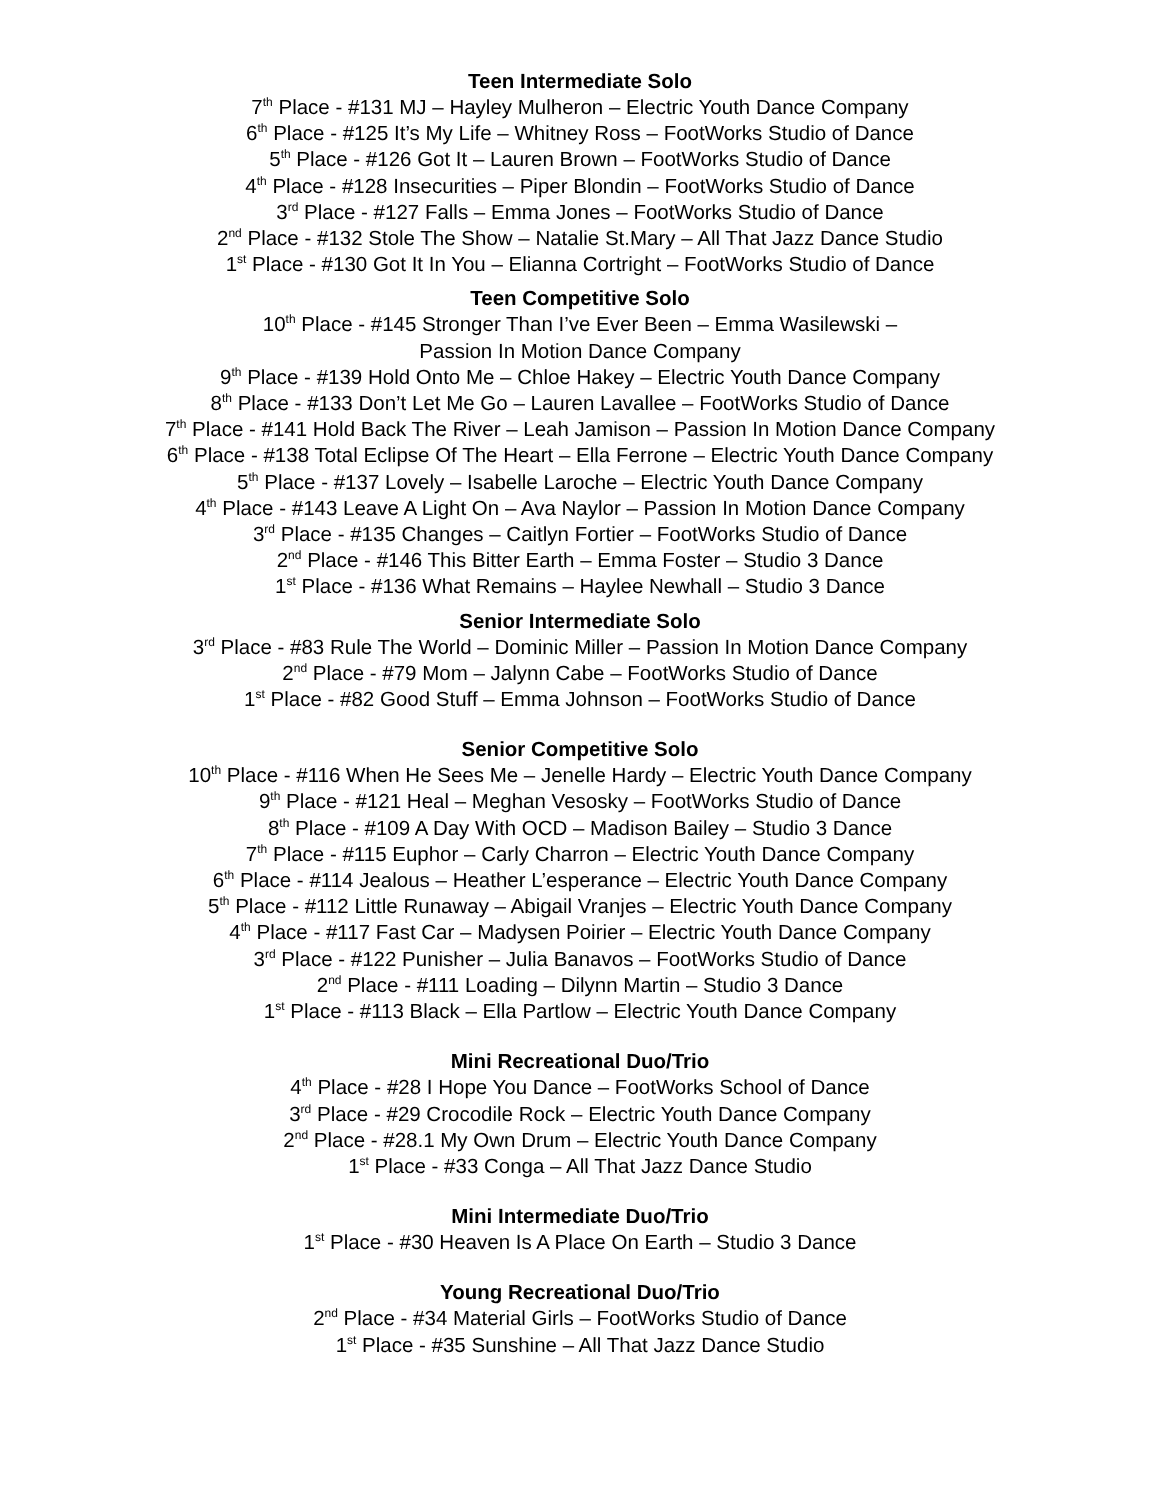Teen Intermediate Solo
7<sup>th</sup> Place - #131 MJ – Hayley Mulheron – Electric Youth Dance Company
6<sup>th</sup> Place - #125 It’s My Life – Whitney Ross – FootWorks Studio of Dance
5<sup>th</sup> Place - #126 Got It – Lauren Brown – FootWorks Studio of Dance
4<sup>th</sup> Place - #128 Insecurities – Piper Blondin – FootWorks Studio of Dance
3<sup>rd</sup> Place - #127 Falls – Emma Jones – FootWorks Studio of Dance
2<sup>nd</sup> Place - #132 Stole The Show – Natalie St.Mary – All That Jazz Dance Studio
1<sup>st</sup> Place - #130 Got It In You – Elianna Cortright – FootWorks Studio of Dance
Teen Competitive Solo
10<sup>th</sup> Place - #145 Stronger Than I’ve Ever Been – Emma Wasilewski –
Passion In Motion Dance Company
9<sup>th</sup> Place - #139 Hold Onto Me – Chloe Hakey – Electric Youth Dance Company
8<sup>th</sup> Place - #133 Don’t Let Me Go – Lauren Lavallee – FootWorks Studio of Dance
7<sup>th</sup> Place - #141 Hold Back The River – Leah Jamison – Passion In Motion Dance Company
6<sup>th</sup> Place - #138 Total Eclipse Of The Heart – Ella Ferrone – Electric Youth Dance Company
5<sup>th</sup> Place - #137 Lovely – Isabelle Laroche – Electric Youth Dance Company
4<sup>th</sup> Place - #143 Leave A Light On – Ava Naylor – Passion In Motion Dance Company
3<sup>rd</sup> Place - #135 Changes – Caitlyn Fortier – FootWorks Studio of Dance
2<sup>nd</sup> Place - #146 This Bitter Earth – Emma Foster – Studio 3 Dance
1<sup>st</sup> Place - #136 What Remains – Haylee Newhall – Studio 3 Dance
Senior Intermediate Solo
3<sup>rd</sup> Place - #83 Rule The World – Dominic Miller – Passion In Motion Dance Company
2<sup>nd</sup> Place - #79 Mom – Jalynn Cabe – FootWorks Studio of Dance
1<sup>st</sup> Place - #82 Good Stuff – Emma Johnson – FootWorks Studio of Dance
Senior Competitive Solo
10<sup>th</sup> Place - #116 When He Sees Me – Jenelle Hardy – Electric Youth Dance Company
9<sup>th</sup> Place - #121 Heal – Meghan Vesosky – FootWorks Studio of Dance
8<sup>th</sup> Place - #109 A Day With OCD – Madison Bailey – Studio 3 Dance
7<sup>th</sup> Place - #115 Euphor – Carly Charron – Electric Youth Dance Company
6<sup>th</sup> Place - #114 Jealous – Heather L’esperance – Electric Youth Dance Company
5<sup>th</sup> Place - #112 Little Runaway – Abigail Vranjes – Electric Youth Dance Company
4<sup>th</sup> Place - #117 Fast Car – Madysen Poirier – Electric Youth Dance Company
3<sup>rd</sup> Place - #122 Punisher – Julia Banavos – FootWorks Studio of Dance
2<sup>nd</sup> Place - #111 Loading – Dilynn Martin – Studio 3 Dance
1<sup>st</sup> Place - #113 Black – Ella Partlow – Electric Youth Dance Company
Mini Recreational Duo/Trio
4<sup>th</sup> Place - #28 I Hope You Dance – FootWorks School of Dance
3<sup>rd</sup> Place - #29 Crocodile Rock – Electric Youth Dance Company
2<sup>nd</sup> Place - #28.1 My Own Drum – Electric Youth Dance Company
1<sup>st</sup> Place - #33 Conga – All That Jazz Dance Studio
Mini Intermediate Duo/Trio
1<sup>st</sup> Place - #30 Heaven Is A Place On Earth – Studio 3 Dance
Young Recreational Duo/Trio
2<sup>nd</sup> Place - #34 Material Girls – FootWorks Studio of Dance
1<sup>st</sup> Place - #35 Sunshine – All That Jazz Dance Studio